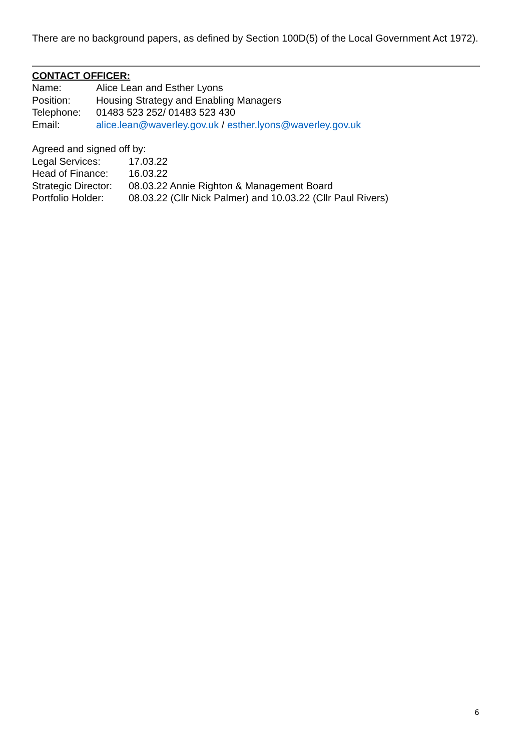There are no background papers, as defined by Section 100D(5) of the Local Government Act 1972).
CONTACT OFFICER:
Name: Alice Lean and Esther Lyons
Position: Housing Strategy and Enabling Managers
Telephone: 01483 523 252/ 01483 523 430
Email: alice.lean@waverley.gov.uk / esther.lyons@waverley.gov.uk
Agreed and signed off by:
Legal Services: 17.03.22
Head of Finance: 16.03.22
Strategic Director: 08.03.22 Annie Righton & Management Board
Portfolio Holder: 08.03.22 (Cllr Nick Palmer) and 10.03.22 (Cllr Paul Rivers)
6